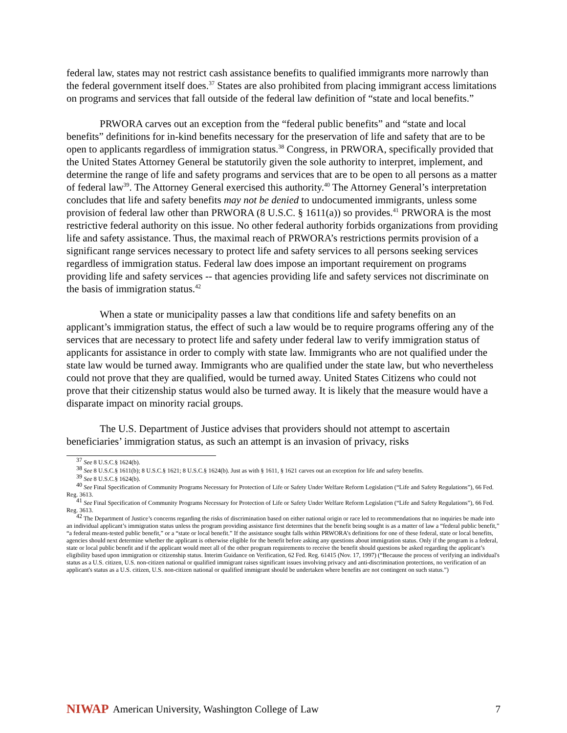federal law, states may not restrict cash assistance benefits to qualified immigrants more narrowly than the federal government itself does.<sup>37</sup> States are also prohibited from placing immigrant access limitations on programs and services that fall outside of the federal law definition of “state and local benefits.”
PRWORA carves out an exception from the “federal public benefits” and “state and local benefits” definitions for in-kind benefits necessary for the preservation of life and safety that are to be open to applicants regardless of immigration status.<sup>38</sup> Congress, in PRWORA, specifically provided that the United States Attorney General be statutorily given the sole authority to interpret, implement, and determine the range of life and safety programs and services that are to be open to all persons as a matter of federal law<sup>39</sup>. The Attorney General exercised this authority.<sup>40</sup> The Attorney General’s interpretation concludes that life and safety benefits may not be denied to undocumented immigrants, unless some provision of federal law other than PRWORA (8 U.S.C. § 1611(a)) so provides.<sup>41</sup> PRWORA is the most restrictive federal authority on this issue. No other federal authority forbids organizations from providing life and safety assistance. Thus, the maximal reach of PRWORA’s restrictions permits provision of a significant range services necessary to protect life and safety services to all persons seeking services regardless of immigration status. Federal law does impose an important requirement on programs providing life and safety services -- that agencies providing life and safety services not discriminate on the basis of immigration status.<sup>42</sup>
When a state or municipality passes a law that conditions life and safety benefits on an applicant’s immigration status, the effect of such a law would be to require programs offering any of the services that are necessary to protect life and safety under federal law to verify immigration status of applicants for assistance in order to comply with state law. Immigrants who are not qualified under the state law would be turned away. Immigrants who are qualified under the state law, but who nevertheless could not prove that they are qualified, would be turned away. United States Citizens who could not prove that their citizenship status would also be turned away. It is likely that the measure would have a disparate impact on minority racial groups.
The U.S. Department of Justice advises that providers should not attempt to ascertain beneficiaries’ immigration status, as such an attempt is an invasion of privacy, risks
<sup>37</sup> See 8 U.S.C.§ 1624(b).
<sup>38</sup> See 8 U.S.C.§ 1611(b); 8 U.S.C.§ 1621; 8 U.S.C.§ 1624(b). Just as with § 1611, § 1621 carves out an exception for life and safety benefits.
<sup>39</sup> See 8 U.S.C.§ 1624(b).
<sup>40</sup> See Final Specification of Community Programs Necessary for Protection of Life or Safety Under Welfare Reform Legislation (“Life and Safety Regulations”), 66 Fed. Reg. 3613.
<sup>41</sup> See Final Specification of Community Programs Necessary for Protection of Life or Safety Under Welfare Reform Legislation (“Life and Safety Regulations”), 66 Fed. Reg. 3613.
<sup>42</sup> The Department of Justice’s concerns regarding the risks of discrimination based on either national origin or race led to recommendations that no inquiries be made into an individual applicant’s immigration status unless the program providing assistance first determines that the benefit being sought is as a matter of law a “federal public benefit,” “a federal means-tested public benefit,” or a “state or local benefit.” If the assistance sought falls within PRWORA’s definitions for one of these federal, state or local benefits, agencies should next determine whether the applicant is otherwise eligible for the benefit before asking any questions about immigration status. Only if the program is a federal, state or local public benefit and if the applicant would meet all of the other program requirements to receive the benefit should questions be asked regarding the applicant’s eligibility based upon immigration or citizenship status. Interim Guidance on Verification, 62 Fed. Reg. 61415 (Nov. 17, 1997) (“Because the process of verifying an individual's status as a U.S. citizen, U.S. non-citizen national or qualified immigrant raises significant issues involving privacy and anti-discrimination protections, no verification of an applicant's status as a U.S. citizen, U.S. non-citizen national or qualified immigrant should be undertaken where benefits are not contingent on such status.”)
NIWAP American University, Washington College of Law 7